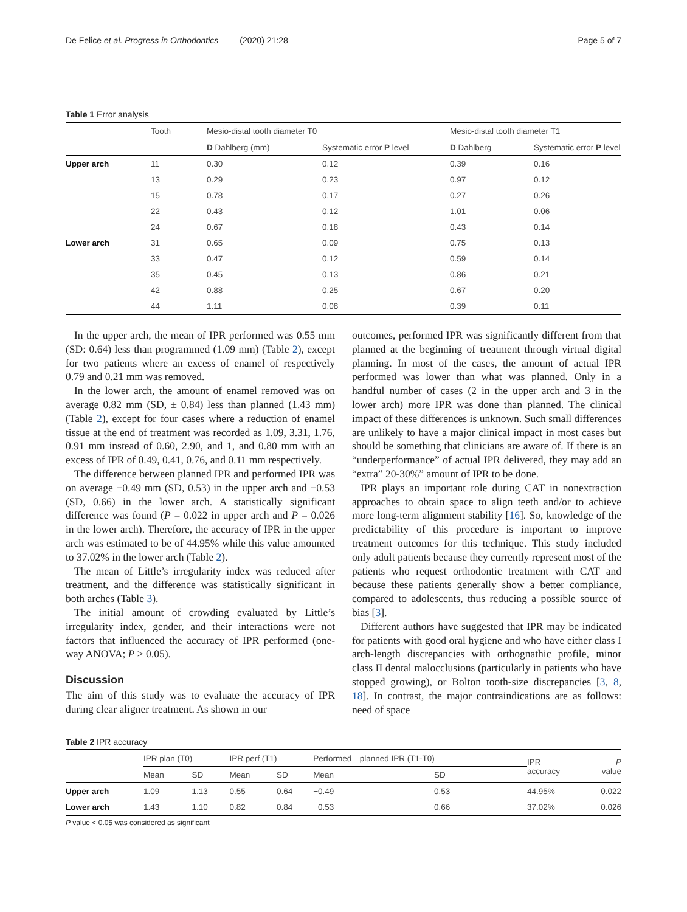De Felice et al. Progress in Orthodontics (2020) 21:28 Page 5 of 7
Table 1 Error analysis
| | Tooth | Mesio-distal tooth diameter T0 | | Mesio-distal tooth diameter T1 | |
| | | D Dahlberg (mm) | Systematic error P level | D Dahlberg | Systematic error P level |
| Upper arch | 11 | 0.30 | 0.12 | 0.39 | 0.16 |
| | 13 | 0.29 | 0.23 | 0.97 | 0.12 |
| | 15 | 0.78 | 0.17 | 0.27 | 0.26 |
| | 22 | 0.43 | 0.12 | 1.01 | 0.06 |
| | 24 | 0.67 | 0.18 | 0.43 | 0.14 |
| Lower arch | 31 | 0.65 | 0.09 | 0.75 | 0.13 |
| | 33 | 0.47 | 0.12 | 0.59 | 0.14 |
| | 35 | 0.45 | 0.13 | 0.86 | 0.21 |
| | 42 | 0.88 | 0.25 | 0.67 | 0.20 |
| | 44 | 1.11 | 0.08 | 0.39 | 0.11 |
In the upper arch, the mean of IPR performed was 0.55 mm (SD: 0.64) less than programmed (1.09 mm) (Table 2), except for two patients where an excess of enamel of respectively 0.79 and 0.21 mm was removed.
In the lower arch, the amount of enamel removed was on average 0.82 mm (SD, ± 0.84) less than planned (1.43 mm) (Table 2), except for four cases where a reduction of enamel tissue at the end of treatment was recorded as 1.09, 3.31, 1.76, 0.91 mm instead of 0.60, 2.90, and 1, and 0.80 mm with an excess of IPR of 0.49, 0.41, 0.76, and 0.11 mm respectively.
The difference between planned IPR and performed IPR was on average −0.49 mm (SD, 0.53) in the upper arch and −0.53 (SD, 0.66) in the lower arch. A statistically significant difference was found (P = 0.022 in upper arch and P = 0.026 in the lower arch). Therefore, the accuracy of IPR in the upper arch was estimated to be of 44.95% while this value amounted to 37.02% in the lower arch (Table 2).
The mean of Little’s irregularity index was reduced after treatment, and the difference was statistically significant in both arches (Table 3).
The initial amount of crowding evaluated by Little’s irregularity index, gender, and their interactions were not factors that influenced the accuracy of IPR performed (one-way ANOVA; P > 0.05).
Discussion
The aim of this study was to evaluate the accuracy of IPR during clear aligner treatment. As shown in our
outcomes, performed IPR was significantly different from that planned at the beginning of treatment through virtual digital planning. In most of the cases, the amount of actual IPR performed was lower than what was planned. Only in a handful number of cases (2 in the upper arch and 3 in the lower arch) more IPR was done than planned. The clinical impact of these differences is unknown. Such small differences are unlikely to have a major clinical impact in most cases but should be something that clinicians are aware of. If there is an “underperformance” of actual IPR delivered, they may add an “extra” 20-30%” amount of IPR to be done.
IPR plays an important role during CAT in nonextraction approaches to obtain space to align teeth and/or to achieve more long-term alignment stability [16]. So, knowledge of the predictability of this procedure is important to improve treatment outcomes for this technique. This study included only adult patients because they currently represent most of the patients who request orthodontic treatment with CAT and because these patients generally show a better compliance, compared to adolescents, thus reducing a possible source of bias [3].
Different authors have suggested that IPR may be indicated for patients with good oral hygiene and who have either class I arch-length discrepancies with orthognathic profile, minor class II dental malocclusions (particularly in patients who have stopped growing), or Bolton tooth-size discrepancies [3, 8, 18]. In contrast, the major contraindications are as follows: need of space
Table 2 IPR accuracy
| | IPR plan (T0) | | IPR perf (T1) | | Performed—planned IPR (T1-T0) | | IPR accuracy | P value |
| | Mean | SD | Mean | SD | Mean | SD | | |
| Upper arch | 1.09 | 1.13 | 0.55 | 0.64 | −0.49 | 0.53 | 44.95% | 0.022 |
| Lower arch | 1.43 | 1.10 | 0.82 | 0.84 | −0.53 | 0.66 | 37.02% | 0.026 |
P value < 0.05 was considered as significant